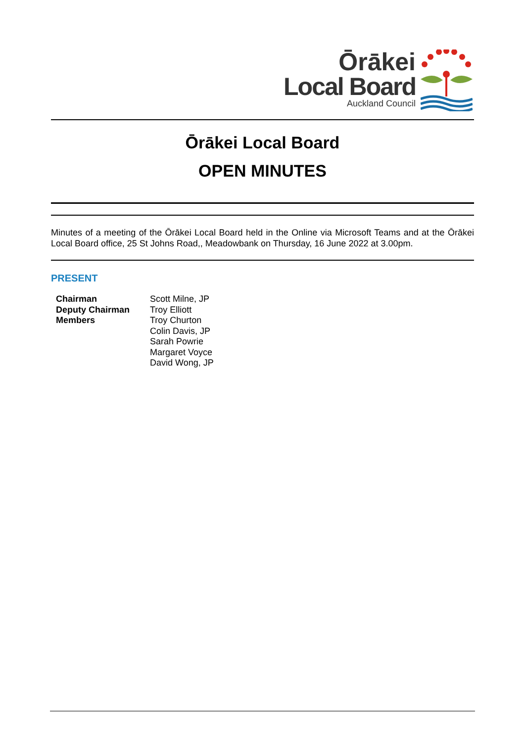Ōrākei
Local Board
Auckland Council
Ōrākei Local Board
OPEN MINUTES
Minutes of a meeting of the Ōrākei Local Board held in the Online via Microsoft Teams and at the Ōrākei Local Board office, 25 St Johns Road,, Meadowbank on Thursday, 16 June 2022 at 3.00pm.
PRESENT
| Chairman | Scott Milne, JP |
| Deputy Chairman | Troy Elliott |
| Members | Troy Churton Colin Davis, JP Sarah Powrie Margaret Voyce David Wong, JP |